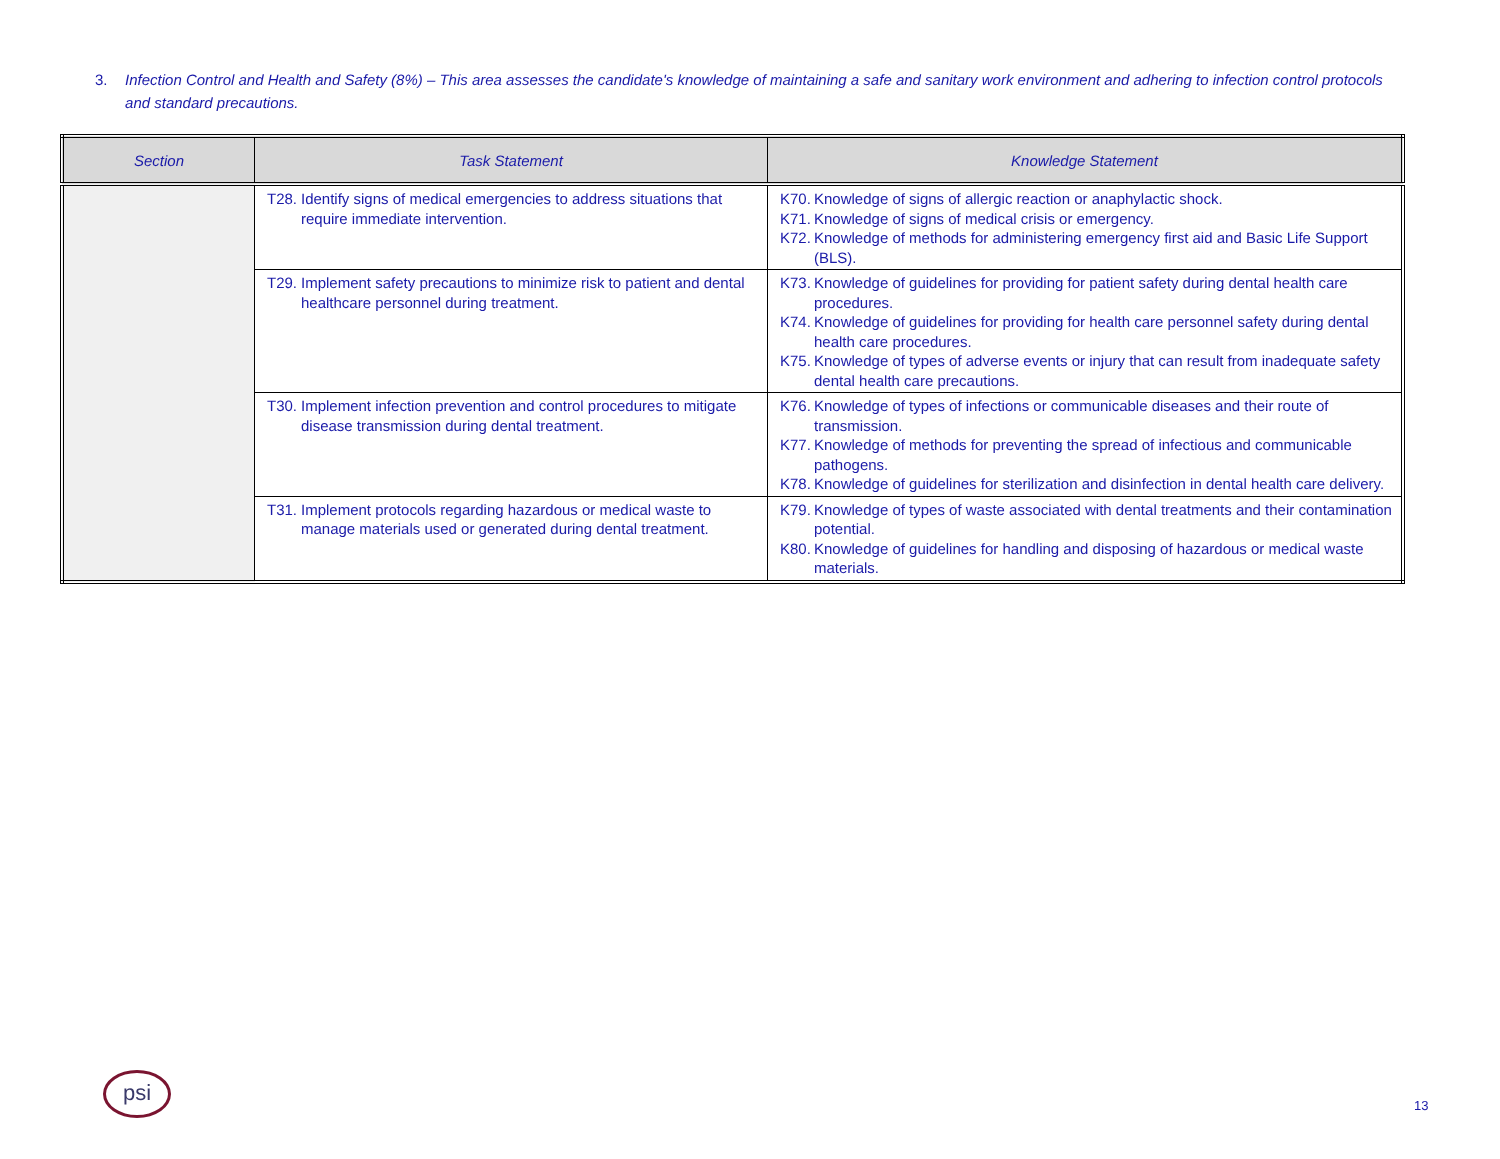3. Infection Control and Health and Safety (8%) – This area assesses the candidate's knowledge of maintaining a safe and sanitary work environment and adhering to infection control protocols and standard precautions.
| Section | Task Statement | Knowledge Statement |
| --- | --- | --- |
| | T28. Identify signs of medical emergencies to address situations that require immediate intervention. | K70. Knowledge of signs of allergic reaction or anaphylactic shock. K71. Knowledge of signs of medical crisis or emergency. K72. Knowledge of methods for administering emergency first aid and Basic Life Support (BLS). |
| | T29. Implement safety precautions to minimize risk to patient and dental healthcare personnel during treatment. | K73. Knowledge of guidelines for providing for patient safety during dental health care procedures. K74. Knowledge of guidelines for providing for health care personnel safety during dental health care procedures. K75. Knowledge of types of adverse events or injury that can result from inadequate safety dental health care precautions. |
| | T30. Implement infection prevention and control procedures to mitigate disease transmission during dental treatment. | K76. Knowledge of types of infections or communicable diseases and their route of transmission. K77. Knowledge of methods for preventing the spread of infectious and communicable pathogens. K78. Knowledge of guidelines for sterilization and disinfection in dental health care delivery. |
| | T31. Implement protocols regarding hazardous or medical waste to manage materials used or generated during dental treatment. | K79. Knowledge of types of waste associated with dental treatments and their contamination potential. K80. Knowledge of guidelines for handling and disposing of hazardous or medical waste materials. |
psi
13